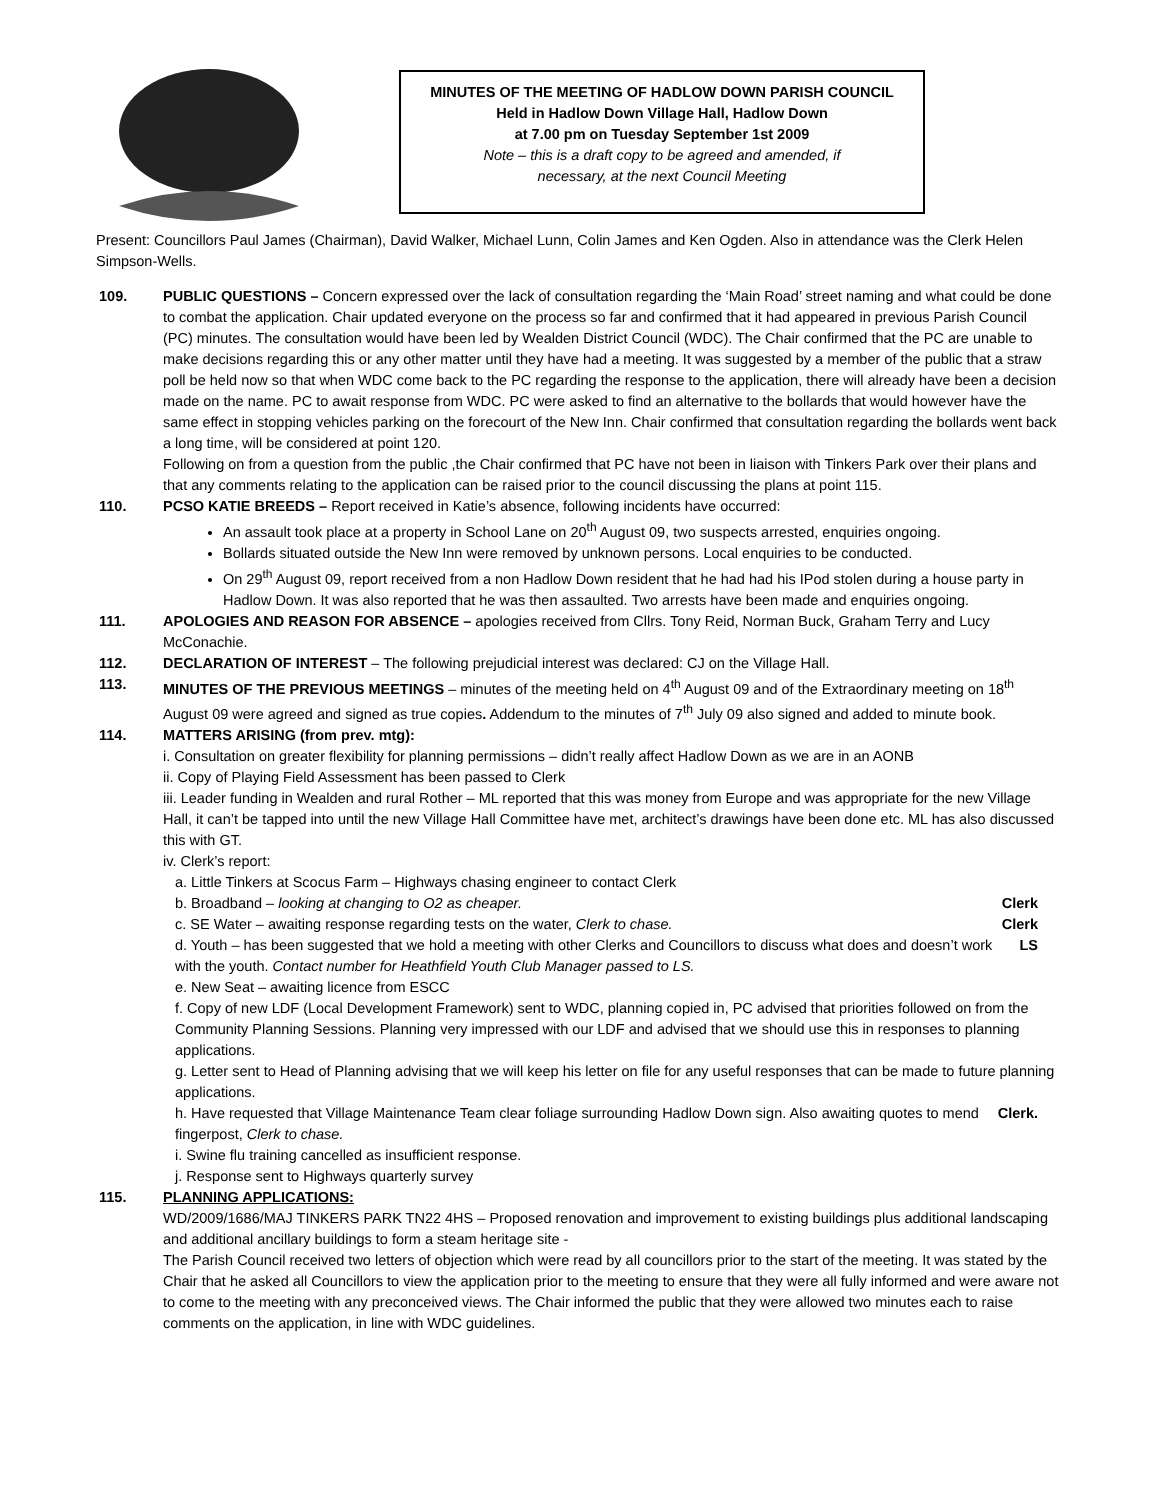MINUTES OF THE MEETING OF HADLOW DOWN PARISH COUNCIL
Held in Hadlow Down Village Hall, Hadlow Down
at 7.00 pm on Tuesday September 1st 2009
Note – this is a draft copy to be agreed and amended, if
necessary, at the next Council Meeting
Present: Councillors Paul James (Chairman), David Walker, Michael Lunn, Colin James and Ken Ogden. Also in attendance was the Clerk Helen Simpson-Wells.
109. PUBLIC QUESTIONS – Concern expressed over the lack of consultation regarding the ‘Main Road’ street naming and what could be done to combat the application. Chair updated everyone on the process so far and confirmed that it had appeared in previous Parish Council (PC) minutes. The consultation would have been led by Wealden District Council (WDC). The Chair confirmed that the PC are unable to make decisions regarding this or any other matter until they have had a meeting. It was suggested by a member of the public that a straw poll be held now so that when WDC come back to the PC regarding the response to the application, there will already have been a decision made on the name. PC to await response from WDC. PC were asked to find an alternative to the bollards that would however have the same effect in stopping vehicles parking on the forecourt of the New Inn. Chair confirmed that consultation regarding the bollards went back a long time, will be considered at point 120.
Following on from a question from the public ,the Chair confirmed that PC have not been in liaison with Tinkers Park over their plans and that any comments relating to the application can be raised prior to the council discussing the plans at point 115.
110. PCSO KATIE BREEDS – Report received in Katie’s absence, following incidents have occurred:
An assault took place at a property in School Lane on 20<sup>th</sup> August 09, two suspects arrested, enquiries ongoing.
Bollards situated outside the New Inn were removed by unknown persons. Local enquiries to be conducted.
On 29<sup>th</sup> August 09, report received from a non Hadlow Down resident that he had had his IPod stolen during a house party in Hadlow Down. It was also reported that he was then assaulted. Two arrests have been made and enquiries ongoing.
111. APOLOGIES AND REASON FOR ABSENCE – apologies received from Cllrs. Tony Reid, Norman Buck, Graham Terry and Lucy McConachie.
112. DECLARATION OF INTEREST – The following prejudicial interest was declared: CJ on the Village Hall.
113. MINUTES OF THE PREVIOUS MEETINGS – minutes of the meeting held on 4<sup>th</sup> August 09 and of the Extraordinary meeting on 18<sup>th</sup> August 09 were agreed and signed as true copies. Addendum to the minutes of 7<sup>th</sup> July 09 also signed and added to minute book.
114. MATTERS ARISING (from prev. mtg):
i. Consultation on greater flexibility for planning permissions – didn’t really affect Hadlow Down as we are in an AONB
ii. Copy of Playing Field Assessment has been passed to Clerk
iii. Leader funding in Wealden and rural Rother – ML reported that this was money from Europe and was appropriate for the new Village Hall, it can’t be tapped into until the new Village Hall Committee have met, architect’s drawings have been done etc. ML has also discussed this with GT.
iv. Clerk’s report:
a. Little Tinkers at Scocus Farm – Highways chasing engineer to contact Clerk
b. Broadband – looking at changing to O2 as cheaper. Clerk
c. SE Water – awaiting response regarding tests on the water, Clerk to chase. Clerk
d. Youth – has been suggested that we hold a meeting with other Clerks and Councillors to discuss what does and doesn’t work with the youth. Contact number for Heathfield Youth Club Manager passed to LS. LS
e. New Seat – awaiting licence from ESCC
f. Copy of new LDF (Local Development Framework) sent to WDC, planning copied in, PC advised that priorities followed on from the Community Planning Sessions. Planning very impressed with our LDF and advised that we should use this in responses to planning applications.
g. Letter sent to Head of Planning advising that we will keep his letter on file for any useful responses that can be made to future planning applications.
h. Have requested that Village Maintenance Team clear foliage surrounding Hadlow Down sign. Also awaiting quotes to mend fingerpost, Clerk to chase. Clerk.
i. Swine flu training cancelled as insufficient response.
j. Response sent to Highways quarterly survey
115. PLANNING APPLICATIONS:
WD/2009/1686/MAJ TINKERS PARK TN22 4HS – Proposed renovation and improvement to existing buildings plus additional landscaping and additional ancillary buildings to form a steam heritage site -
The Parish Council received two letters of objection which were read by all councillors prior to the start of the meeting. It was stated by the Chair that he asked all Councillors to view the application prior to the meeting to ensure that they were all fully informed and were aware not to come to the meeting with any preconceived views. The Chair informed the public that they were allowed two minutes each to raise comments on the application, in line with WDC guidelines.